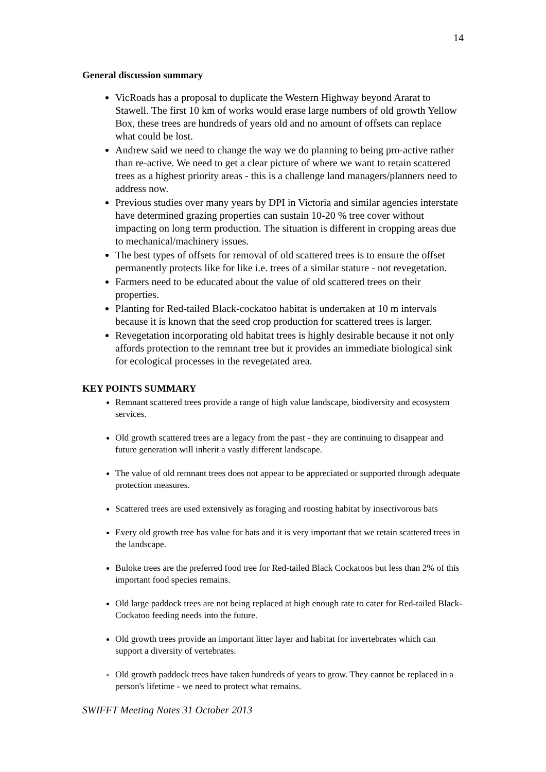14
General discussion summary
VicRoads has a proposal to duplicate the Western Highway beyond Ararat to Stawell. The first 10 km of works would erase large numbers of old growth Yellow Box, these trees are hundreds of years old and no amount of offsets can replace what could be lost.
Andrew said we need to change the way we do planning to being pro-active rather than re-active. We need to get a clear picture of where we want to retain scattered trees as a highest priority areas - this is a challenge land managers/planners need to address now.
Previous studies over many years by DPI in Victoria and similar agencies interstate have determined grazing properties can sustain 10-20 % tree cover without impacting on long term production. The situation is different in cropping areas due to mechanical/machinery issues.
The best types of offsets for removal of old scattered trees is to ensure the offset permanently protects like for like i.e. trees of a similar stature - not revegetation.
Farmers need to be educated about the value of old scattered trees on their properties.
Planting for Red-tailed Black-cockatoo habitat is undertaken at 10 m intervals because it is known that the seed crop production for scattered trees is larger.
Revegetation incorporating old habitat trees is highly desirable because it not only affords protection to the remnant tree but it provides an immediate biological sink for ecological processes in the revegetated area.
KEY POINTS SUMMARY
Remnant scattered trees provide a range of high value landscape, biodiversity and ecosystem services.
Old growth scattered trees are a legacy from the past - they are continuing to disappear and future generation will inherit a vastly different landscape.
The value of old remnant trees does not appear to be appreciated or supported through adequate protection measures.
Scattered trees are used extensively as foraging and roosting habitat by insectivorous bats
Every old growth tree has value for bats and it is very important that we retain scattered trees in the landscape.
Buloke trees are the preferred food tree for Red-tailed Black Cockatoos but less than 2% of this important food species remains.
Old large paddock trees are not being replaced at high enough rate to cater for Red-tailed Black-Cockatoo feeding needs into the future.
Old growth trees provide an important litter layer and habitat for invertebrates which can support a diversity of vertebrates.
Old growth paddock trees have taken hundreds of years to grow. They cannot be replaced in a person's lifetime - we need to protect what remains.
SWIFFT Meeting Notes 31 October 2013